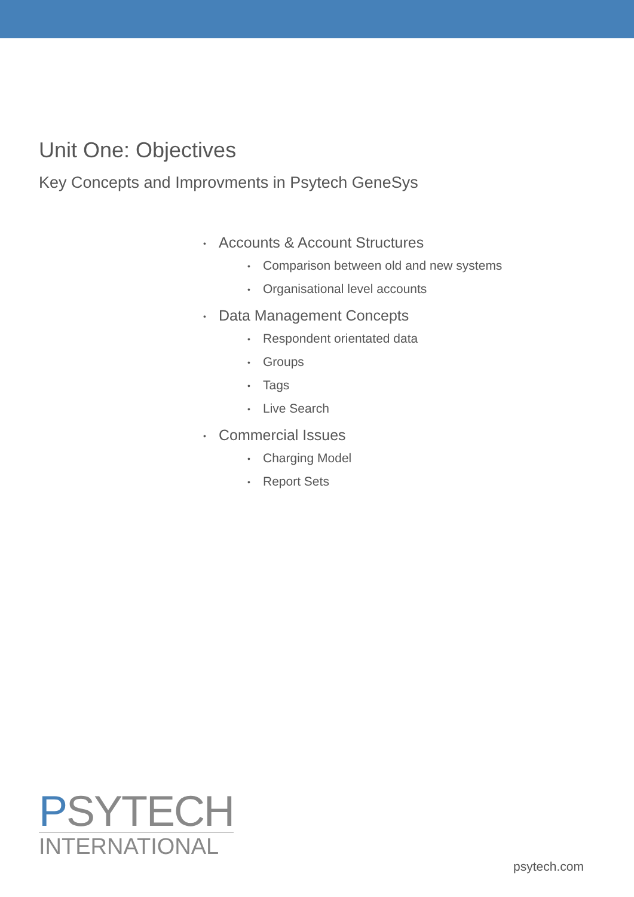Unit One: Objectives
Key Concepts and Improvments in Psytech GeneSys
• Accounts & Account Structures
• Comparison between old and new systems
• Organisational level accounts
• Data Management Concepts
• Respondent orientated data
• Groups
• Tags
• Live Search
• Commercial Issues
• Charging Model
• Report Sets
PSYTECH
INTERNATIONAL
psytech.com